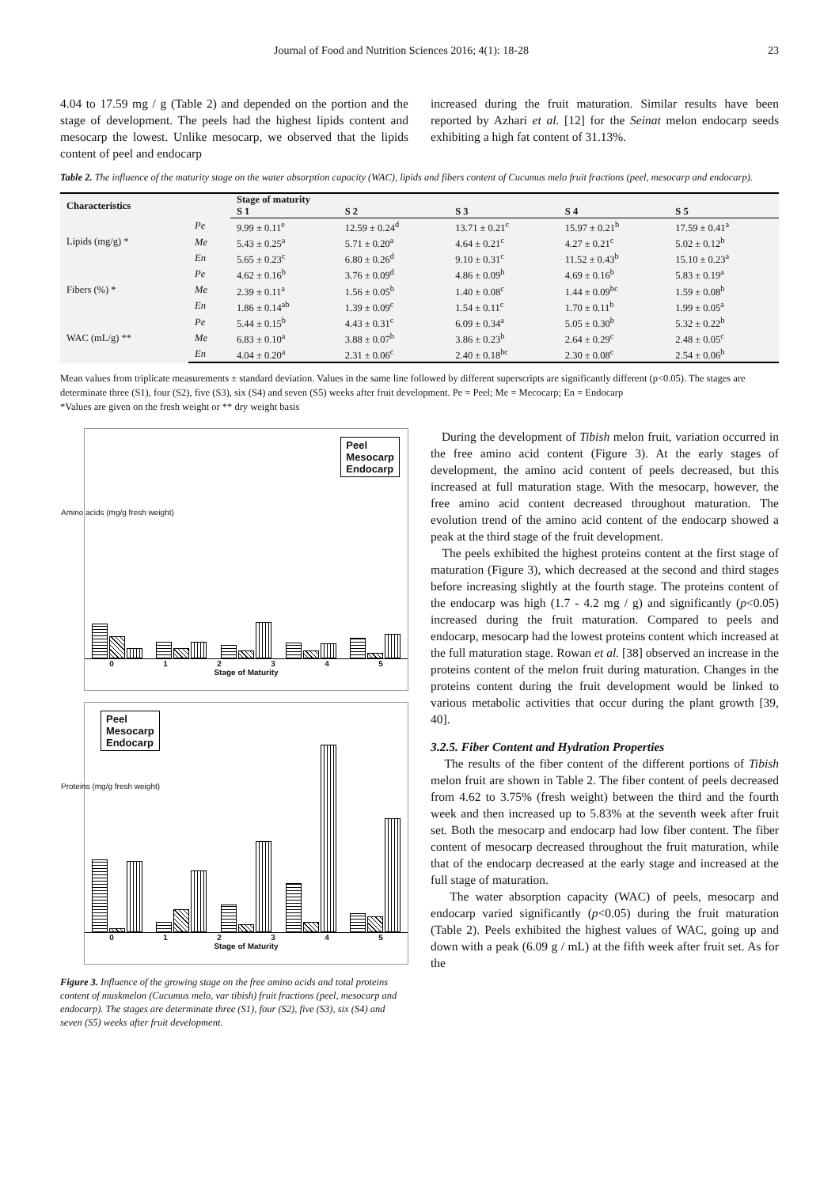Journal of Food and Nutrition Sciences 2016; 4(1): 18-28 23
4.04 to 17.59 mg / g (Table 2) and depended on the portion and the stage of development. The peels had the highest lipids content and mesocarp the lowest. Unlike mesocarp, we observed that the lipids content of peel and endocarp
increased during the fruit maturation. Similar results have been reported by Azhari et al. [12] for the Seinat melon endocarp seeds exhibiting a high fat content of 31.13%.
Table 2. The influence of the maturity stage on the water absorption capacity (WAC), lipids and fibers content of Cucumus melo fruit fractions (peel, mesocarp and endocarp).
| Characteristics | | Stage of maturity | | | | |
| --- | --- | --- | --- | --- | --- | --- |
| | | S 1 | S 2 | S 3 | S 4 | S 5 |
| Lipids (mg/g) * | Pe | 9.99 ± 0.11<sup>e</sup> | 12.59 ± 0.24<sup>d</sup> | 13.71 ± 0.21<sup>c</sup> | 15.97 ± 0.21<sup>b</sup> | 17.59 ± 0.41<sup>a</sup> |
| | Me | 5.43 ± 0.25<sup>a</sup> | 5.71 ± 0.20<sup>a</sup> | 4.64 ± 0.21<sup>c</sup> | 4.27 ± 0.21<sup>c</sup> | 5.02 ± 0.12<sup>b</sup> |
| | En | 5.65 ± 0.23<sup>c</sup> | 6.80 ± 0.26<sup>d</sup> | 9.10 ± 0.31<sup>c</sup> | 11.52 ± 0.43<sup>b</sup> | 15.10 ± 0.23<sup>a</sup> |
| Fibers (%) * | Pe | 4.62 ± 0.16<sup>b</sup> | 3.76 ± 0.09<sup>d</sup> | 4.86 ± 0.09<sup>b</sup> | 4.69 ± 0.16<sup>b</sup> | 5.83 ± 0.19<sup>a</sup> |
| | Me | 2.39 ± 0.11<sup>a</sup> | 1.56 ± 0.05<sup>b</sup> | 1.40 ± 0.08<sup>c</sup> | 1.44 ± 0.09<sup>bc</sup> | 1.59 ± 0.08<sup>b</sup> |
| | En | 1.86 ± 0.14<sup>ab</sup> | 1.39 ± 0.09<sup>c</sup> | 1.54 ± 0.11<sup>c</sup> | 1.70 ± 0.11<sup>b</sup> | 1.99 ± 0.05<sup>a</sup> |
| WAC (mL/g) ** | Pe | 5.44 ± 0.15<sup>b</sup> | 4.43 ± 0.31<sup>c</sup> | 6.09 ± 0.34<sup>a</sup> | 5.05 ± 0.30<sup>b</sup> | 5.32 ± 0.22<sup>b</sup> |
| | Me | 6.83 ± 0.10<sup>a</sup> | 3.88 ± 0.07<sup>b</sup> | 3.86 ± 0.23<sup>b</sup> | 2.64 ± 0.29<sup>c</sup> | 2.48 ± 0.05<sup>c</sup> |
| | En | 4.04 ± 0.20<sup>a</sup> | 2.31 ± 0.06<sup>c</sup> | 2.40 ± 0.18<sup>bc</sup> | 2.30 ± 0.08<sup>c</sup> | 2.54 ± 0.06<sup>b</sup> |
Mean values from triplicate measurements ± standard deviation. Values in the same line followed by different superscripts are significantly different (p<0.05). The stages are determinate three (S1), four (S2), five (S3), six (S4) and seven (S5) weeks after fruit development. Pe = Peel; Me = Mecocarp; En = Endocarp
*Values are given on the fresh weight or ** dry weight basis
Amino acids (mg/g fresh weight)
Peel
Mesocarp
Endocarp
012345
Stage of Maturity
Proteins (mg/g fresh weight)
Peel
Mesocarp
Endocarp
012345
Stage of Maturity
Figure 3. Influence of the growing stage on the free amino acids and total proteins content of muskmelon (Cucumus melo, var tibish) fruit fractions (peel, mesocarp and endocarp). The stages are determinate three (S1), four (S2), five (S3), six (S4) and seven (S5) weeks after fruit development.
During the development of Tibish melon fruit, variation occurred in the free amino acid content (Figure 3). At the early stages of development, the amino acid content of peels decreased, but this increased at full maturation stage. With the mesocarp, however, the free amino acid content decreased throughout maturation. The evolution trend of the amino acid content of the endocarp showed a peak at the third stage of the fruit development.
The peels exhibited the highest proteins content at the first stage of maturation (Figure 3), which decreased at the second and third stages before increasing slightly at the fourth stage. The proteins content of the endocarp was high (1.7 - 4.2 mg / g) and significantly (p<0.05) increased during the fruit maturation. Compared to peels and endocarp, mesocarp had the lowest proteins content which increased at the full maturation stage. Rowan et al. [38] observed an increase in the proteins content of the melon fruit during maturation. Changes in the proteins content during the fruit development would be linked to various metabolic activities that occur during the plant growth [39, 40].
3.2.5. Fiber Content and Hydration Properties
The results of the fiber content of the different portions of Tibish melon fruit are shown in Table 2. The fiber content of peels decreased from 4.62 to 3.75% (fresh weight) between the third and the fourth week and then increased up to 5.83% at the seventh week after fruit set. Both the mesocarp and endocarp had low fiber content. The fiber content of mesocarp decreased throughout the fruit maturation, while that of the endocarp decreased at the early stage and increased at the full stage of maturation.
The water absorption capacity (WAC) of peels, mesocarp and endocarp varied significantly (p<0.05) during the fruit maturation (Table 2). Peels exhibited the highest values of WAC, going up and down with a peak (6.09 g / mL) at the fifth week after fruit set. As for the